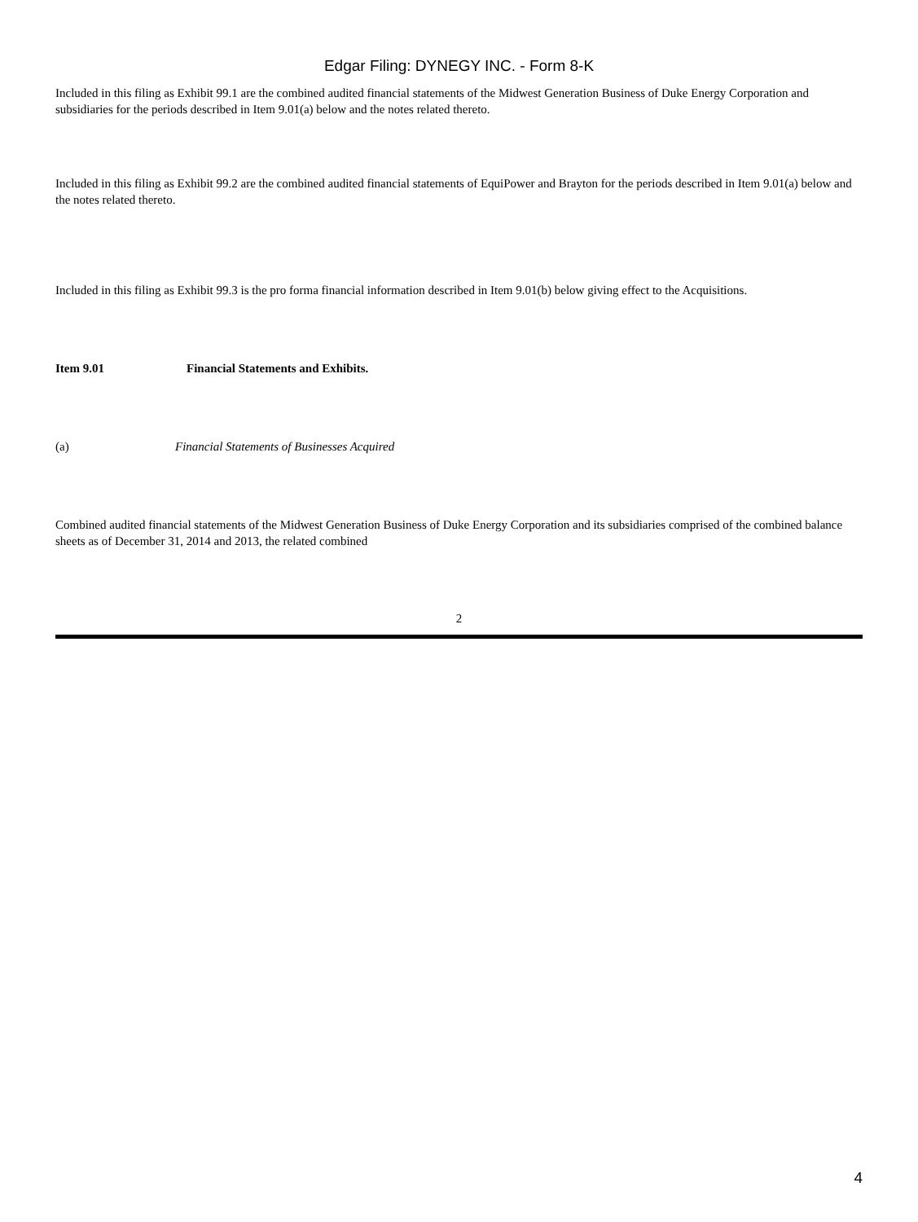Edgar Filing: DYNEGY INC. - Form 8-K
Included in this filing as Exhibit 99.1 are the combined audited financial statements of the Midwest Generation Business of Duke Energy Corporation and subsidiaries for the periods described in Item 9.01(a) below and the notes related thereto.
Included in this filing as Exhibit 99.2 are the combined audited financial statements of EquiPower and Brayton for the periods described in Item 9.01(a) below and the notes related thereto.
Included in this filing as Exhibit 99.3 is the pro forma financial information described in Item 9.01(b) below giving effect to the Acquisitions.
Item 9.01 Financial Statements and Exhibits.
(a) Financial Statements of Businesses Acquired
Combined audited financial statements of the Midwest Generation Business of Duke Energy Corporation and its subsidiaries comprised of the combined balance sheets as of December 31, 2014 and 2013, the related combined
2
4